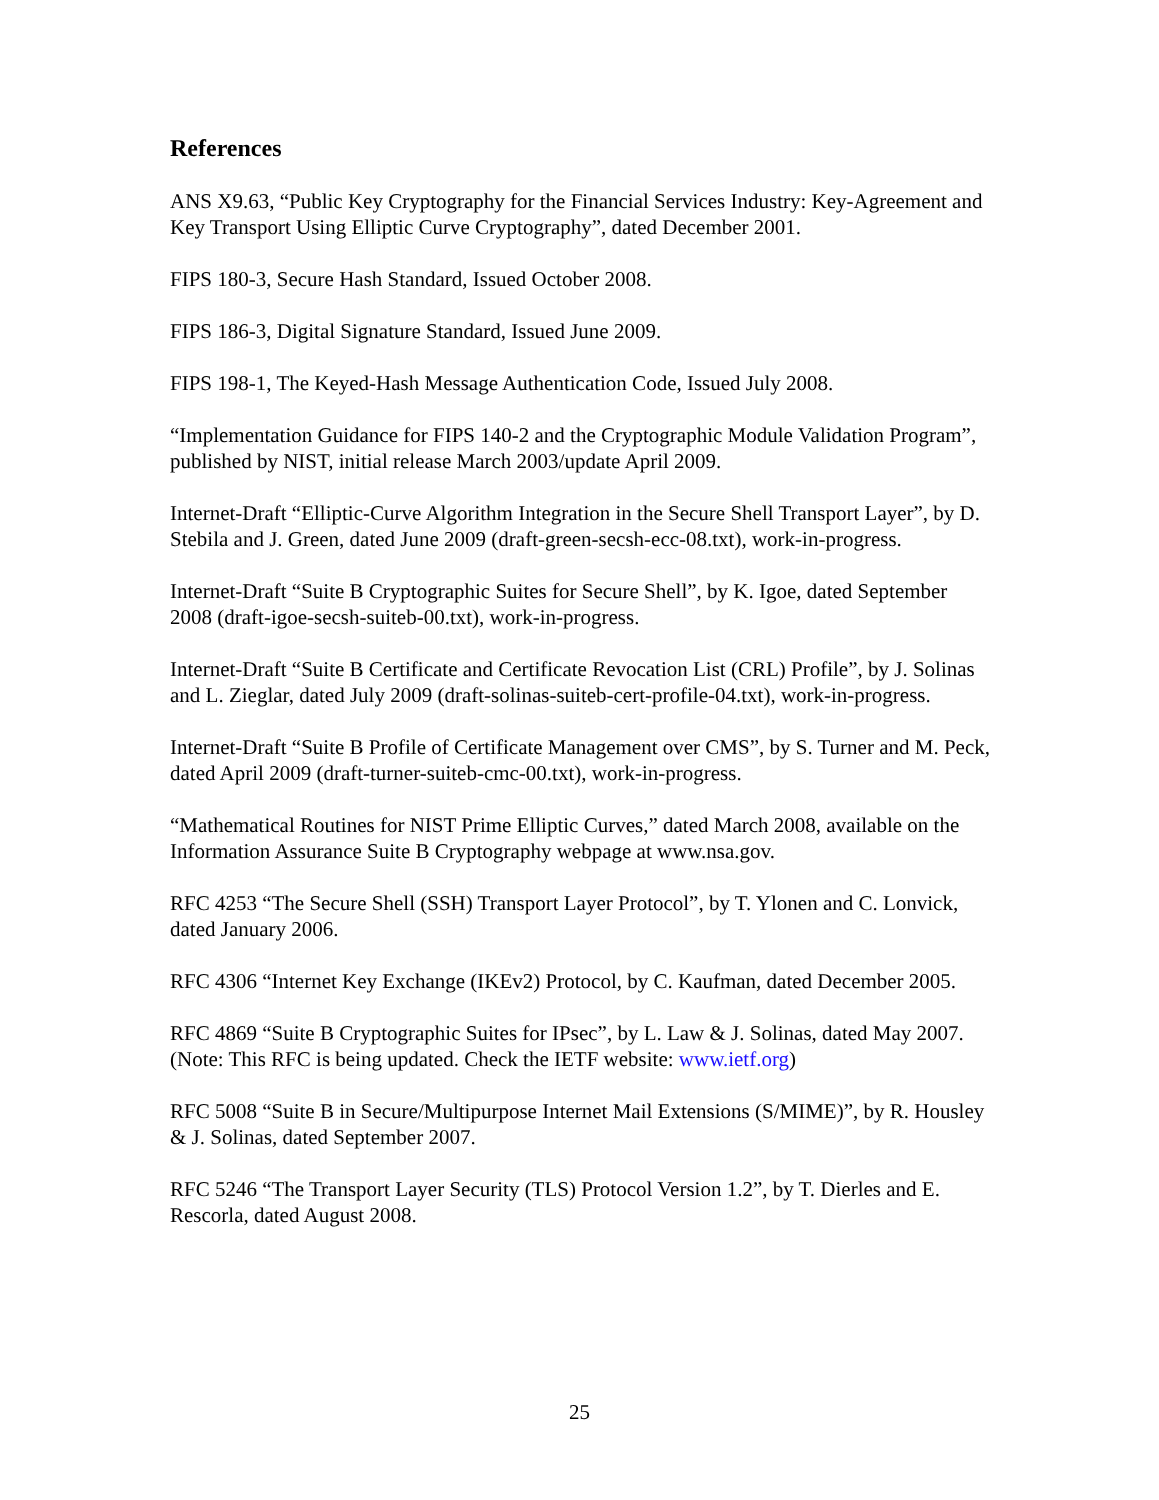References
ANS X9.63, “Public Key Cryptography for the Financial Services Industry: Key-Agreement and Key Transport Using Elliptic Curve Cryptography”, dated December 2001.
FIPS 180-3, Secure Hash Standard, Issued October 2008.
FIPS 186-3, Digital Signature Standard, Issued June 2009.
FIPS 198-1, The Keyed-Hash Message Authentication Code, Issued July 2008.
“Implementation Guidance for FIPS 140-2 and the Cryptographic Module Validation Program”, published by NIST, initial release March 2003/update April 2009.
Internet-Draft “Elliptic-Curve Algorithm Integration in the Secure Shell Transport Layer”, by D. Stebila and J. Green, dated June 2009 (draft-green-secsh-ecc-08.txt), work-in-progress.
Internet-Draft “Suite B Cryptographic Suites for Secure Shell”, by K. Igoe, dated September 2008 (draft-igoe-secsh-suiteb-00.txt), work-in-progress.
Internet-Draft “Suite B Certificate and Certificate Revocation List (CRL) Profile”, by J. Solinas and L. Zieglar, dated July 2009 (draft-solinas-suiteb-cert-profile-04.txt), work-in-progress.
Internet-Draft “Suite B Profile of Certificate Management over CMS”, by S. Turner and M. Peck, dated April 2009 (draft-turner-suiteb-cmc-00.txt), work-in-progress.
“Mathematical Routines for NIST Prime Elliptic Curves,” dated March 2008, available on the Information Assurance Suite B Cryptography webpage at www.nsa.gov.
RFC 4253 “The Secure Shell (SSH) Transport Layer Protocol”, by T. Ylonen and C. Lonvick, dated January 2006.
RFC 4306 “Internet Key Exchange (IKEv2) Protocol, by C. Kaufman, dated December 2005.
RFC 4869 “Suite B Cryptographic Suites for IPsec”, by L. Law & J. Solinas, dated May 2007. (Note: This RFC is being updated. Check the IETF website: www.ietf.org)
RFC 5008 “Suite B in Secure/Multipurpose Internet Mail Extensions (S/MIME)”, by R. Housley & J. Solinas, dated September 2007.
RFC 5246 “The Transport Layer Security (TLS) Protocol Version 1.2”, by T. Dierles and E. Rescorla, dated August 2008.
25